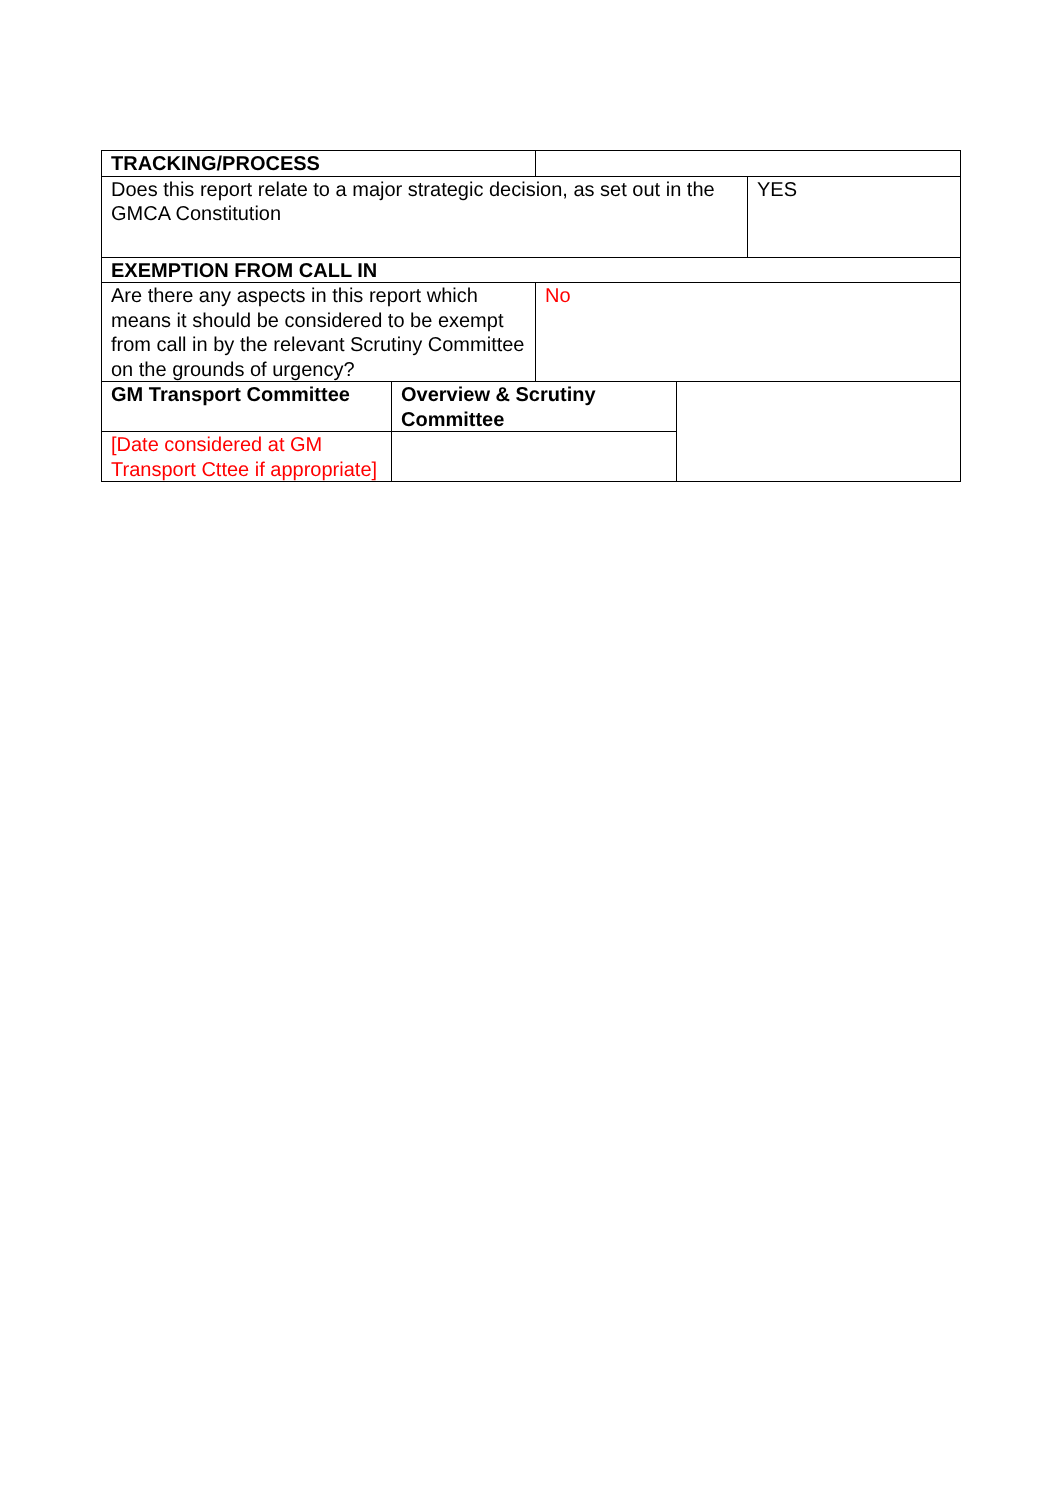| TRACKING/PROCESS | | | | |
| Does this report relate to a major strategic decision, as set out in the GMCA Constitution | | | | YES |
| EXEMPTION FROM CALL IN | | | | |
| Are there any aspects in this report which means it should be considered to be exempt from call in by the relevant Scrutiny Committee on the grounds of urgency? | | No | | |
| GM Transport Committee | Overview & Scrutiny Committee | | | |
| [Date considered at GM Transport Cttee if appropriate] | | | | |